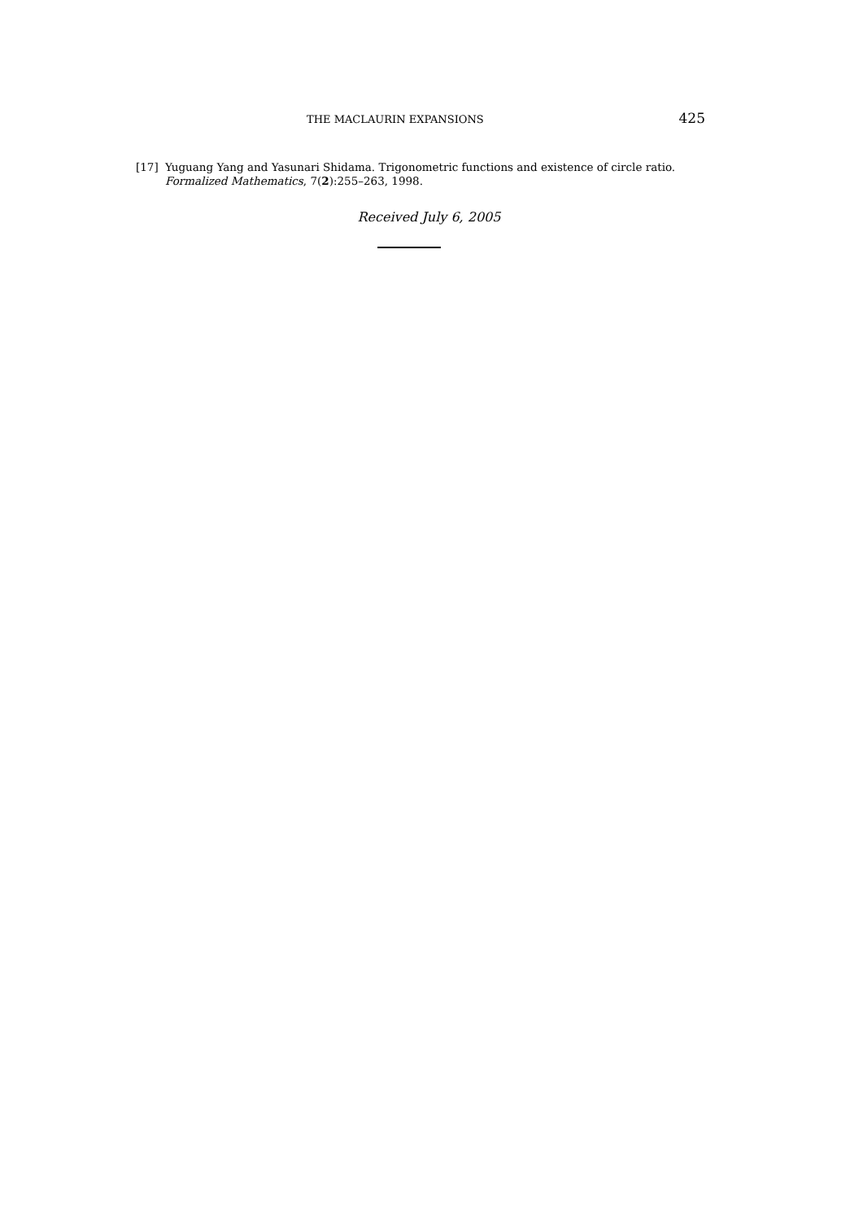THE MACLAURIN EXPANSIONS 425
[17] Yuguang Yang and Yasunari Shidama. Trigonometric functions and existence of circle ratio. Formalized Mathematics, 7(2):255–263, 1998.
Received July 6, 2005